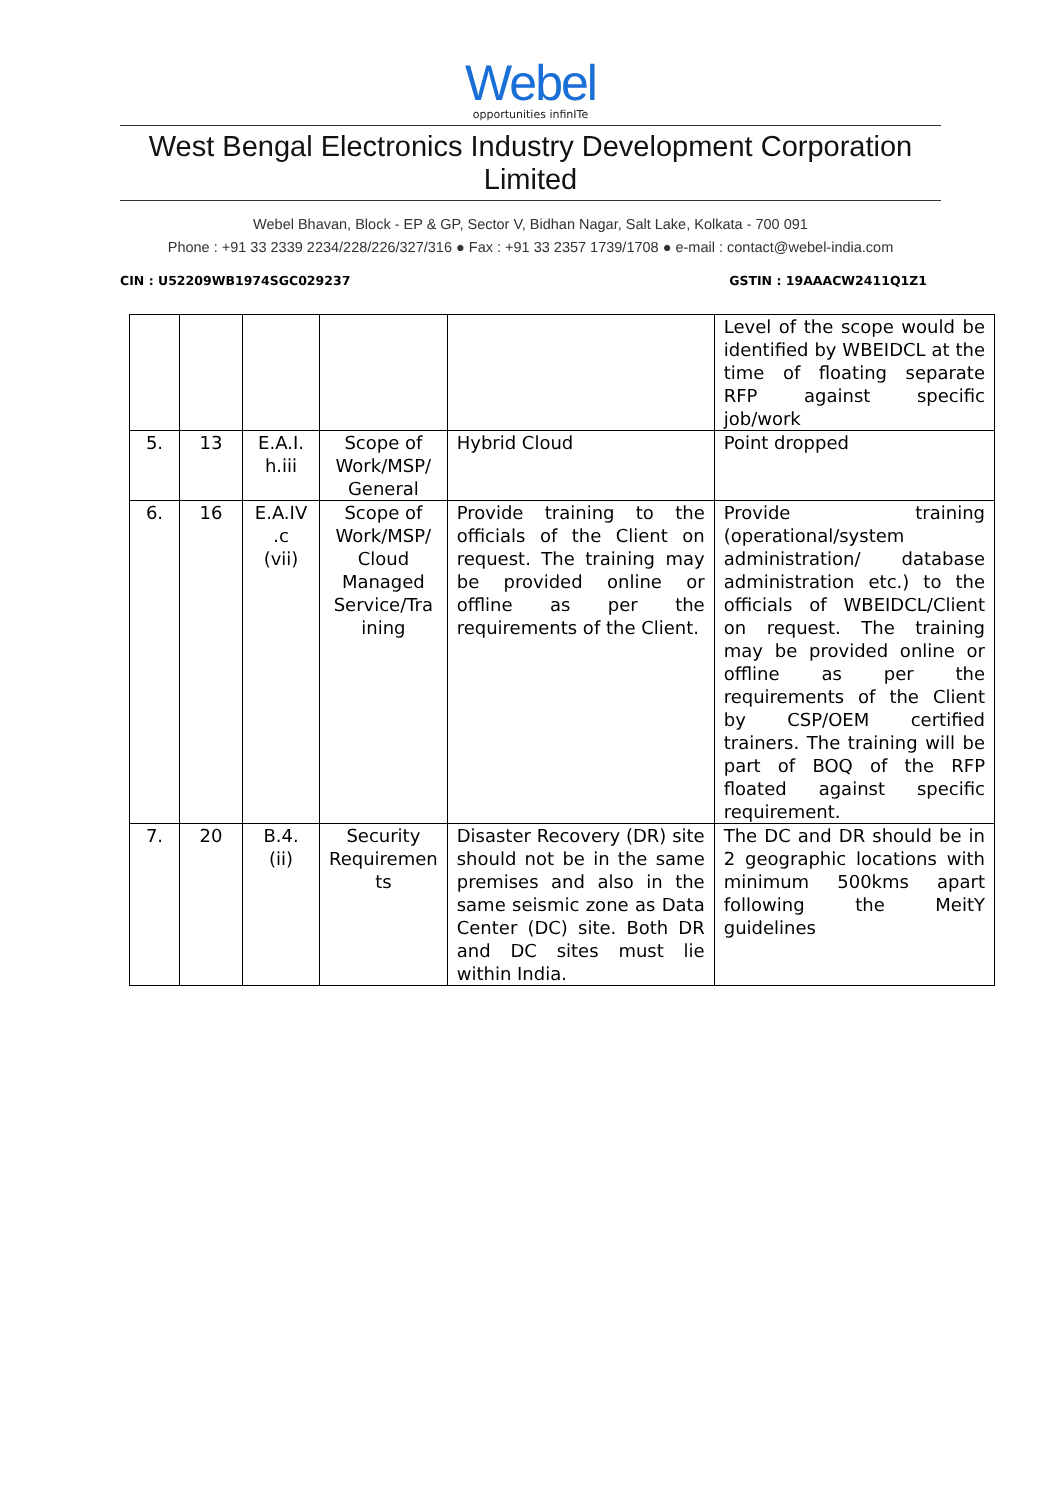Webel
opportunities infinITe
West Bengal Electronics Industry Development Corporation Limited
Webel Bhavan, Block - EP & GP, Sector V, Bidhan Nagar, Salt Lake, Kolkata - 700 091
Phone : +91 33 2339 2234/228/226/327/316 ● Fax : +91 33 2357 1739/1708 ● e-mail : contact@webel-india.com
CIN : U52209WB1974SGC029237 GSTIN : 19AAACW2411Q1Z1
| | | | | | Level of the scope would be identified by WBEIDCL at the time of floating separate RFP against specific job/work |
| 5. | 13 | E.A.I. h.iii | Scope of Work/MSP/ General | Hybrid Cloud | Point dropped |
| 6. | 16 | E.A.IV .c (vii) | Scope of Work/MSP/ Cloud Managed Service/Tra ining | Provide training to the officials of the Client on request. The training may be provided online or offline as per the requirements of the Client. | Provide training (operational/system administration/ database administration etc.) to the officials of WBEIDCL/Client on request. The training may be provided online or offline as per the requirements of the Client by CSP/OEM certified trainers. The training will be part of BOQ of the RFP floated against specific requirement. |
| 7. | 20 | B.4. (ii) | Security Requiremen ts | Disaster Recovery (DR) site should not be in the same premises and also in the same seismic zone as Data Center (DC) site. Both DR and DC sites must lie within India. | The DC and DR should be in 2 geographic locations with minimum 500kms apart following the MeitY guidelines |